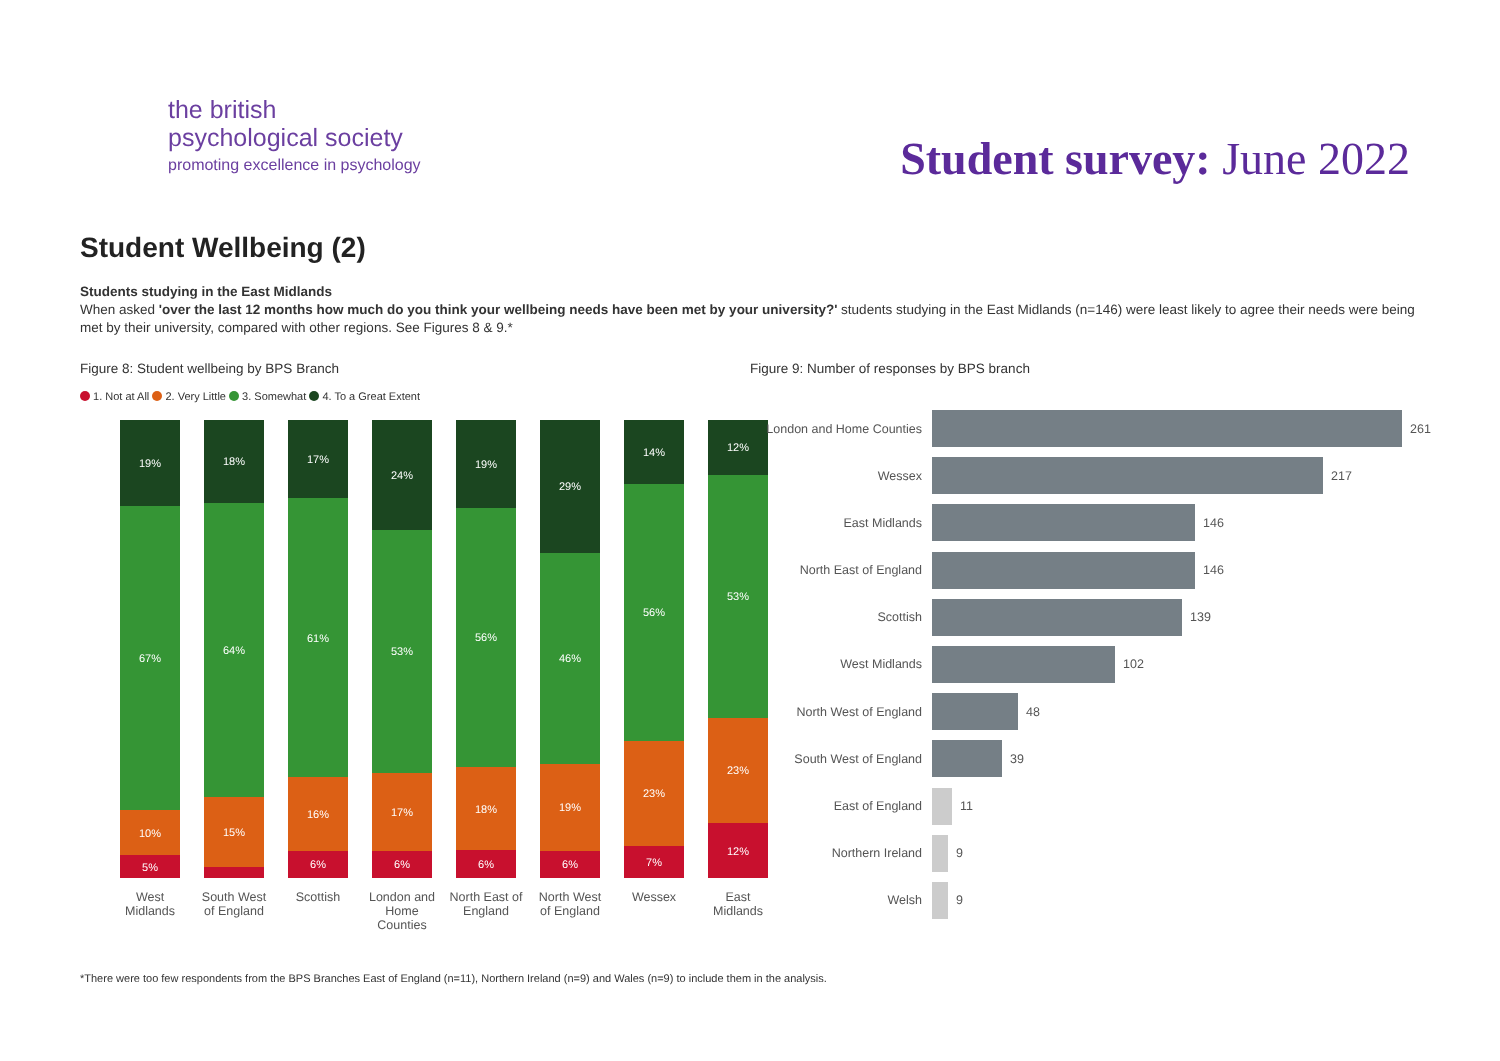the british
psychological society
promoting excellence in psychology
Student survey: June 2022
Student Wellbeing (2)
Students studying in the East Midlands
When asked 'over the last 12 months how much do you think your wellbeing needs have been met by your university?' students studying in the East Midlands (n=146) were least likely to agree their needs were being met by their university, compared with other regions. See Figures 8 & 9.*
Figure 8: Student wellbeing by BPS Branch
1. Not at All 2. Very Little 3. Somewhat 4. To a Great Extent
19%
67%
10%
5%
West Midlands
18%
64%
15%
South West of England
17%
61%
16%
6%
Scottish
24%
53%
17%
6%
London and Home Counties
19%
56%
18%
6%
North East of England
29%
46%
19%
6%
North West of England
14%
56%
23%
7%
Wessex
12%
53%
23%
12%
East Midlands
Figure 9: Number of responses by BPS branch
London and Home Counties 261
Wessex 217
East Midlands 146
North East of England 146
Scottish 139
West Midlands 102
North West of England 48
South West of England 39
East of England 11
Northern Ireland 9
Welsh 9
*There were too few respondents from the BPS Branches East of England (n=11), Northern Ireland (n=9) and Wales (n=9) to include them in the analysis.